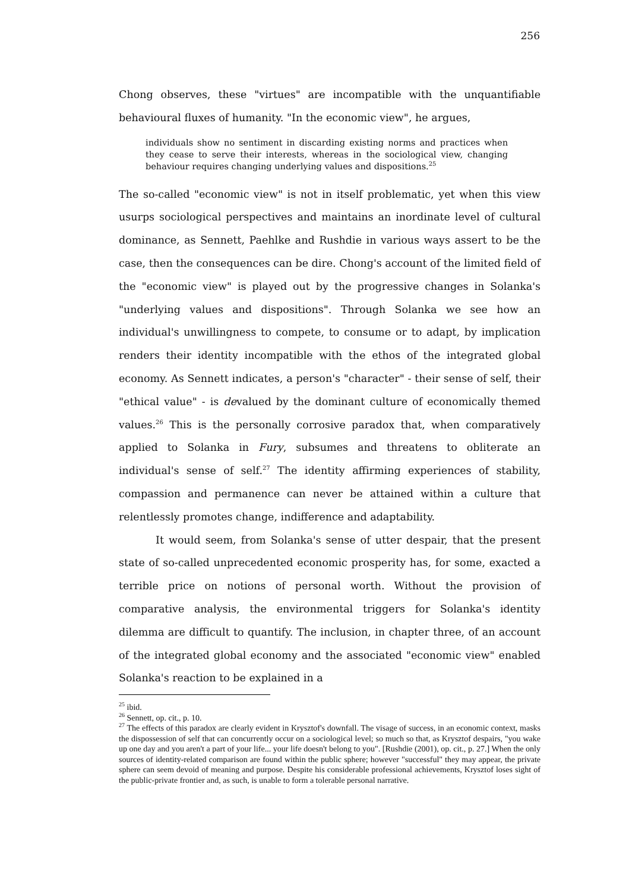256
Chong observes, these "virtues" are incompatible with the unquantifiable behavioural fluxes of humanity. "In the economic view", he argues,
individuals show no sentiment in discarding existing norms and practices when they cease to serve their interests, whereas in the sociological view, changing behaviour requires changing underlying values and dispositions.<sup>25</sup>
The so-called "economic view" is not in itself problematic, yet when this view usurps sociological perspectives and maintains an inordinate level of cultural dominance, as Sennett, Paehlke and Rushdie in various ways assert to be the case, then the consequences can be dire. Chong's account of the limited field of the "economic view" is played out by the progressive changes in Solanka's "underlying values and dispositions". Through Solanka we see how an individual's unwillingness to compete, to consume or to adapt, by implication renders their identity incompatible with the ethos of the integrated global economy. As Sennett indicates, a person's "character" - their sense of self, their "ethical value" - is devalued by the dominant culture of economically themed values.<sup>26</sup> This is the personally corrosive paradox that, when comparatively applied to Solanka in Fury, subsumes and threatens to obliterate an individual's sense of self.<sup>27</sup> The identity affirming experiences of stability, compassion and permanence can never be attained within a culture that relentlessly promotes change, indifference and adaptability.
It would seem, from Solanka's sense of utter despair, that the present state of so-called unprecedented economic prosperity has, for some, exacted a terrible price on notions of personal worth. Without the provision of comparative analysis, the environmental triggers for Solanka's identity dilemma are difficult to quantify. The inclusion, in chapter three, of an account of the integrated global economy and the associated "economic view" enabled Solanka's reaction to be explained in a
<sup>25</sup> ibid.
<sup>26</sup> Sennett, op. cit., p. 10.
<sup>27</sup> The effects of this paradox are clearly evident in Krysztof's downfall. The visage of success, in an economic context, masks the dispossession of self that can concurrently occur on a sociological level; so much so that, as Krysztof despairs, "you wake up one day and you aren't a part of your life... your life doesn't belong to you". [Rushdie (2001), op. cit., p. 27.] When the only sources of identity-related comparison are found within the public sphere; however "successful" they may appear, the private sphere can seem devoid of meaning and purpose. Despite his considerable professional achievements, Krysztof loses sight of the public-private frontier and, as such, is unable to form a tolerable personal narrative.